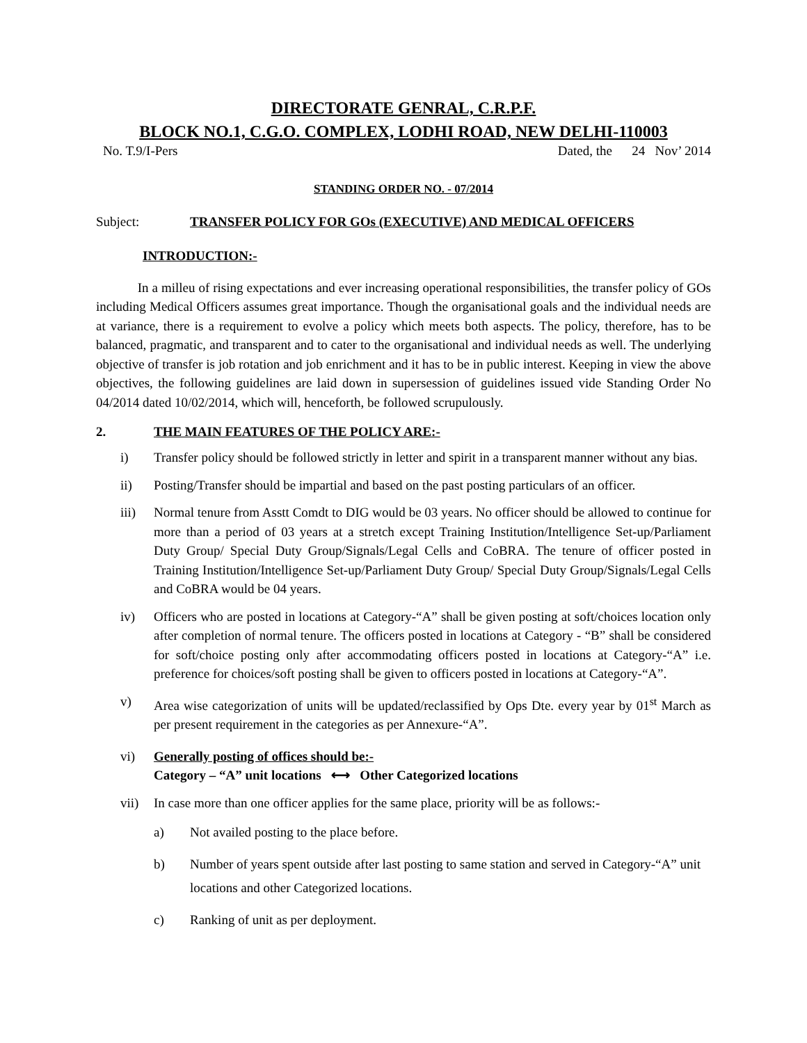DIRECTORATE GENRAL, C.R.P.F.
BLOCK NO.1, C.G.O. COMPLEX, LODHI ROAD, NEW DELHI-110003
No. T.9/I-Pers Dated, the 24 Nov’ 2014
STANDING ORDER NO. - 07/2014
Subject: TRANSFER POLICY FOR GOs (EXECUTIVE) AND MEDICAL OFFICERS
INTRODUCTION:-
In a milleu of rising expectations and ever increasing operational responsibilities, the transfer policy of GOs including Medical Officers assumes great importance. Though the organisational goals and the individual needs are at variance, there is a requirement to evolve a policy which meets both aspects. The policy, therefore, has to be balanced, pragmatic, and transparent and to cater to the organisational and individual needs as well. The underlying objective of transfer is job rotation and job enrichment and it has to be in public interest. Keeping in view the above objectives, the following guidelines are laid down in supersession of guidelines issued vide Standing Order No 04/2014 dated 10/02/2014, which will, henceforth, be followed scrupulously.
2. THE MAIN FEATURES OF THE POLICY ARE:-
i) Transfer policy should be followed strictly in letter and spirit in a transparent manner without any bias.
ii) Posting/Transfer should be impartial and based on the past posting particulars of an officer.
iii) Normal tenure from Asstt Comdt to DIG would be 03 years. No officer should be allowed to continue for more than a period of 03 years at a stretch except Training Institution/Intelligence Set-up/Parliament Duty Group/ Special Duty Group/Signals/Legal Cells and CoBRA. The tenure of officer posted in Training Institution/Intelligence Set-up/Parliament Duty Group/ Special Duty Group/Signals/Legal Cells and CoBRA would be 04 years.
iv) Officers who are posted in locations at Category-“A” shall be given posting at soft/choices location only after completion of normal tenure. The officers posted in locations at Category - “B” shall be considered for soft/choice posting only after accommodating officers posted in locations at Category-“A” i.e. preference for choices/soft posting shall be given to officers posted in locations at Category-“A”.
v) Area wise categorization of units will be updated/reclassified by Ops Dte. every year by 01<sup>st</sup> March as per present requirement in the categories as per Annexure-“A”.
vi) Generally posting of offices should be:-
Category – “A” unit locations ⟷ Other Categorized locations
vii) In case more than one officer applies for the same place, priority will be as follows:-
a) Not availed posting to the place before.
b) Number of years spent outside after last posting to same station and served in Category-“A” unit locations and other Categorized locations.
c) Ranking of unit as per deployment.